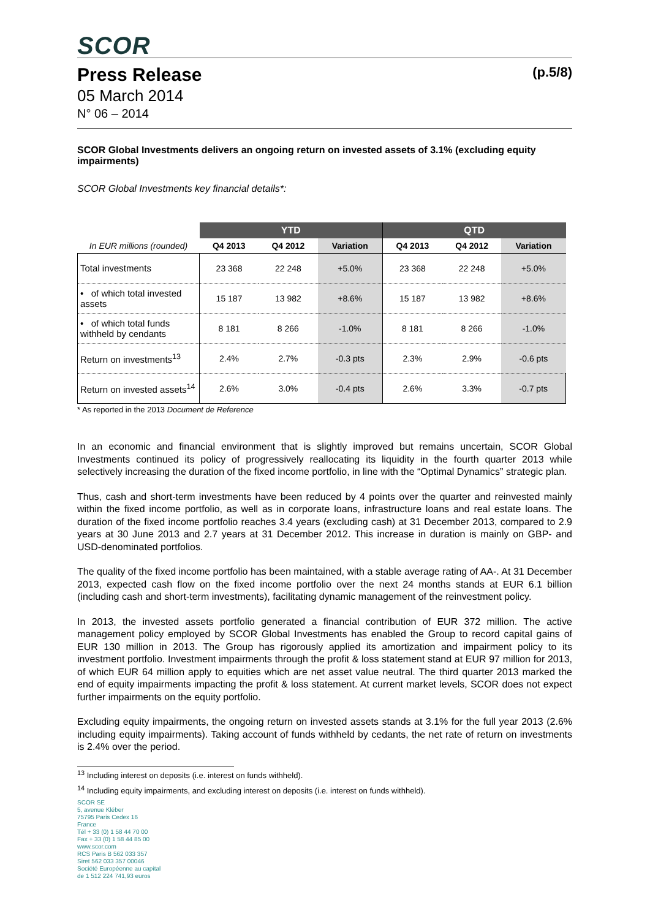SCOR
Press Release (p.5/8)
05 March 2014
N° 06 – 2014
SCOR Global Investments delivers an ongoing return on invested assets of 3.1% (excluding equity impairments)
SCOR Global Investments key financial details*:
| | YTD | | | QTD | | |
| --- | --- | --- | --- | --- | --- | --- |
| In EUR millions (rounded) | Q4 2013 | Q4 2012 | Variation | Q4 2013 | Q4 2012 | Variation |
| Total investments | 23 368 | 22 248 | +5.0% | 23 368 | 22 248 | +5.0% |
| • of which total invested assets | 15 187 | 13 982 | +8.6% | 15 187 | 13 982 | +8.6% |
| • of which total funds withheld by cendants | 8 181 | 8 266 | -1.0% | 8 181 | 8 266 | -1.0% |
| Return on investments<sup>13</sup> | 2.4% | 2.7% | -0.3 pts | 2.3% | 2.9% | -0.6 pts |
| Return on invested assets<sup>14</sup> | 2.6% | 3.0% | -0.4 pts | 2.6% | 3.3% | -0.7 pts |
* As reported in the 2013 Document de Reference
In an economic and financial environment that is slightly improved but remains uncertain, SCOR Global Investments continued its policy of progressively reallocating its liquidity in the fourth quarter 2013 while selectively increasing the duration of the fixed income portfolio, in line with the “Optimal Dynamics” strategic plan.
Thus, cash and short-term investments have been reduced by 4 points over the quarter and reinvested mainly within the fixed income portfolio, as well as in corporate loans, infrastructure loans and real estate loans. The duration of the fixed income portfolio reaches 3.4 years (excluding cash) at 31 December 2013, compared to 2.9 years at 30 June 2013 and 2.7 years at 31 December 2012. This increase in duration is mainly on GBP- and USD-denominated portfolios.
The quality of the fixed income portfolio has been maintained, with a stable average rating of AA-. At 31 December 2013, expected cash flow on the fixed income portfolio over the next 24 months stands at EUR 6.1 billion (including cash and short-term investments), facilitating dynamic management of the reinvestment policy.
In 2013, the invested assets portfolio generated a financial contribution of EUR 372 million. The active management policy employed by SCOR Global Investments has enabled the Group to record capital gains of EUR 130 million in 2013. The Group has rigorously applied its amortization and impairment policy to its investment portfolio. Investment impairments through the profit & loss statement stand at EUR 97 million for 2013, of which EUR 64 million apply to equities which are net asset value neutral. The third quarter 2013 marked the end of equity impairments impacting the profit & loss statement. At current market levels, SCOR does not expect further impairments on the equity portfolio.
Excluding equity impairments, the ongoing return on invested assets stands at 3.1% for the full year 2013 (2.6% including equity impairments). Taking account of funds withheld by cedants, the net rate of return on investments is 2.4% over the period.
<sup>13</sup> Including interest on deposits (i.e. interest on funds withheld).
<sup>14</sup> Including equity impairments, and excluding interest on deposits (i.e. interest on funds withheld).
SCOR SE
5, avenue Kléber
75795 Paris Cedex 16
France
Tél + 33 (0) 1 58 44 70 00
Fax + 33 (0) 1 58 44 85 00
www.scor.com
RCS Paris B 562 033 357
Siret 562 033 357 00046
Société Européenne au capital
de 1 512 224 741,93 euros